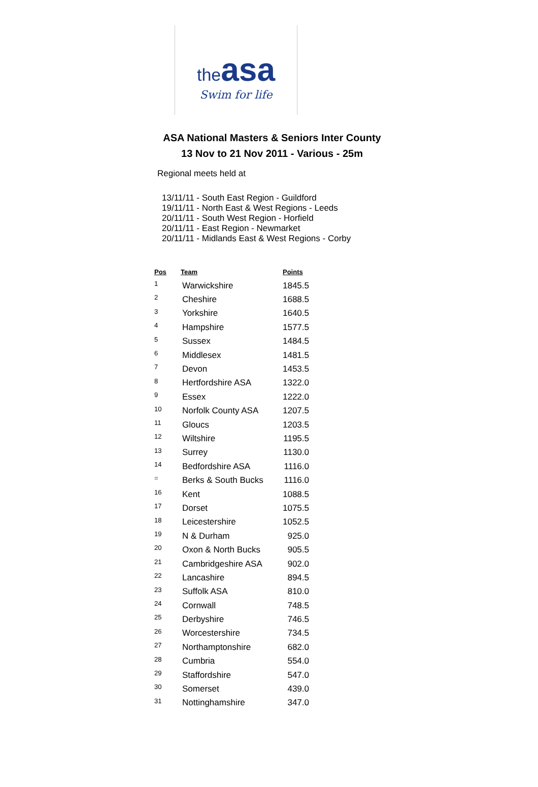theasa
Swim for life
ASA National Masters & Seniors Inter County
13 Nov to 21 Nov 2011 - Various - 25m
Regional meets held at
13/11/11 - South East Region - Guildford
19/11/11 - North East & West Regions - Leeds
20/11/11 - South West Region - Horfield
20/11/11 - East Region - Newmarket
20/11/11 - Midlands East & West Regions - Corby
| Pos | Team | Points |
| --- | --- | --- |
| 1 | Warwickshire | 1845.5 |
| 2 | Cheshire | 1688.5 |
| 3 | Yorkshire | 1640.5 |
| 4 | Hampshire | 1577.5 |
| 5 | Sussex | 1484.5 |
| 6 | Middlesex | 1481.5 |
| 7 | Devon | 1453.5 |
| 8 | Hertfordshire ASA | 1322.0 |
| 9 | Essex | 1222.0 |
| 10 | Norfolk County ASA | 1207.5 |
| 11 | Gloucs | 1203.5 |
| 12 | Wiltshire | 1195.5 |
| 13 | Surrey | 1130.0 |
| 14 | Bedfordshire ASA | 1116.0 |
| = | Berks & South Bucks | 1116.0 |
| 16 | Kent | 1088.5 |
| 17 | Dorset | 1075.5 |
| 18 | Leicestershire | 1052.5 |
| 19 | N & Durham | 925.0 |
| 20 | Oxon & North Bucks | 905.5 |
| 21 | Cambridgeshire ASA | 902.0 |
| 22 | Lancashire | 894.5 |
| 23 | Suffolk ASA | 810.0 |
| 24 | Cornwall | 748.5 |
| 25 | Derbyshire | 746.5 |
| 26 | Worcestershire | 734.5 |
| 27 | Northamptonshire | 682.0 |
| 28 | Cumbria | 554.0 |
| 29 | Staffordshire | 547.0 |
| 30 | Somerset | 439.0 |
| 31 | Nottinghamshire | 347.0 |